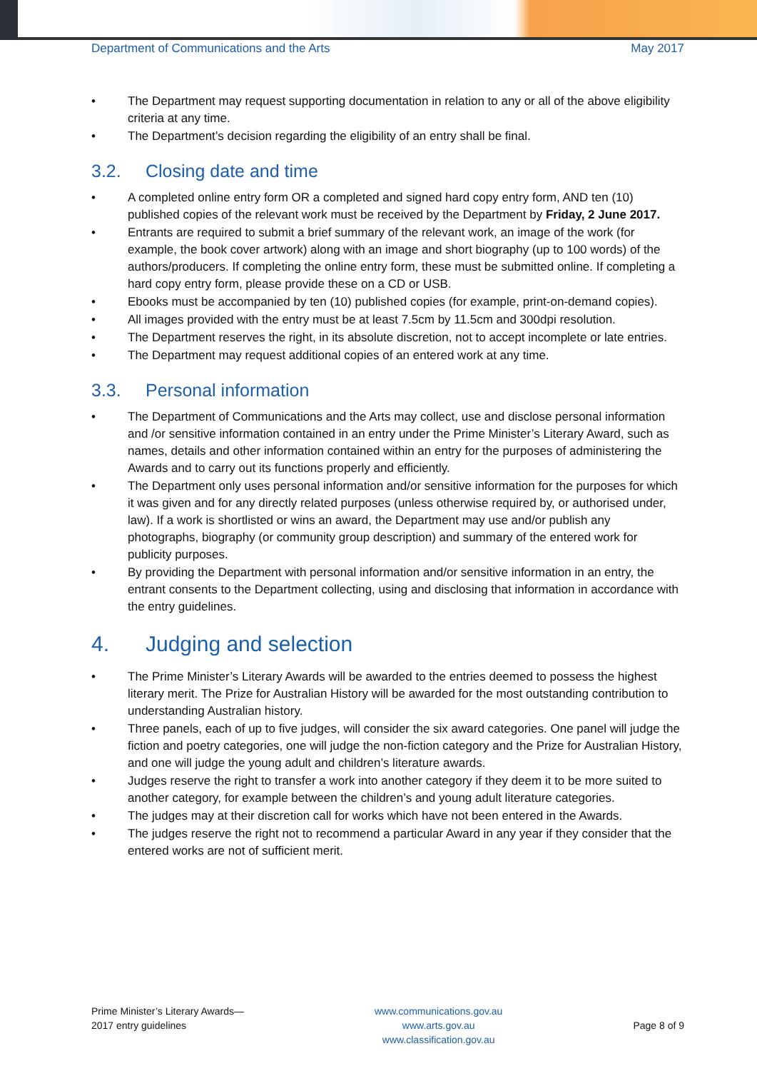Department of Communications and the Arts May 2017
• The Department may request supporting documentation in relation to any or all of the above eligibility criteria at any time.
• The Department’s decision regarding the eligibility of an entry shall be final.
3.2. Closing date and time
• A completed online entry form OR a completed and signed hard copy entry form, AND ten (10) published copies of the relevant work must be received by the Department by Friday, 2 June 2017.
• Entrants are required to submit a brief summary of the relevant work, an image of the work (for example, the book cover artwork) along with an image and short biography (up to 100 words) of the authors/producers. If completing the online entry form, these must be submitted online. If completing a hard copy entry form, please provide these on a CD or USB.
• Ebooks must be accompanied by ten (10) published copies (for example, print-on-demand copies).
• All images provided with the entry must be at least 7.5cm by 11.5cm and 300dpi resolution.
• The Department reserves the right, in its absolute discretion, not to accept incomplete or late entries.
• The Department may request additional copies of an entered work at any time.
3.3. Personal information
• The Department of Communications and the Arts may collect, use and disclose personal information and /or sensitive information contained in an entry under the Prime Minister’s Literary Award, such as names, details and other information contained within an entry for the purposes of administering the Awards and to carry out its functions properly and efficiently.
• The Department only uses personal information and/or sensitive information for the purposes for which it was given and for any directly related purposes (unless otherwise required by, or authorised under, law). If a work is shortlisted or wins an award, the Department may use and/or publish any photographs, biography (or community group description) and summary of the entered work for publicity purposes.
• By providing the Department with personal information and/or sensitive information in an entry, the entrant consents to the Department collecting, using and disclosing that information in accordance with the entry guidelines.
4. Judging and selection
• The Prime Minister’s Literary Awards will be awarded to the entries deemed to possess the highest literary merit. The Prize for Australian History will be awarded for the most outstanding contribution to understanding Australian history.
• Three panels, each of up to five judges, will consider the six award categories. One panel will judge the fiction and poetry categories, one will judge the non-fiction category and the Prize for Australian History, and one will judge the young adult and children’s literature awards.
• Judges reserve the right to transfer a work into another category if they deem it to be more suited to another category, for example between the children’s and young adult literature categories.
• The judges may at their discretion call for works which have not been entered in the Awards.
• The judges reserve the right not to recommend a particular Award in any year if they consider that the entered works are not of sufficient merit.
Prime Minister’s Literary Awards—
2017 entry guidelines
www.communications.gov.au
www.arts.gov.au
www.classification.gov.au
Page 8 of 9